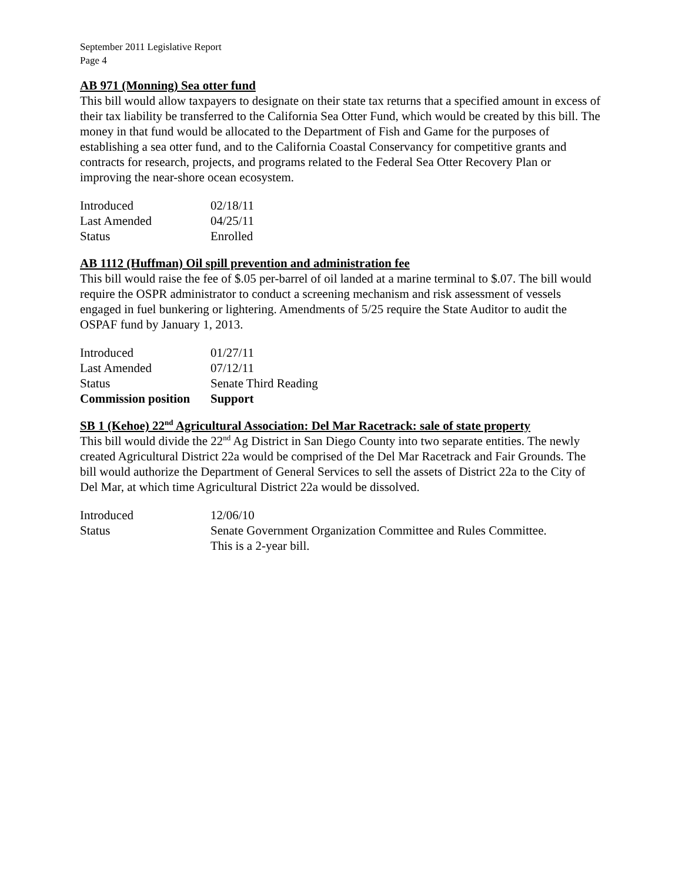September 2011 Legislative Report
Page 4
AB 971 (Monning) Sea otter fund
This bill would allow taxpayers to designate on their state tax returns that a specified amount in excess of their tax liability be transferred to the California Sea Otter Fund, which would be created by this bill. The money in that fund would be allocated to the Department of Fish and Game for the purposes of establishing a sea otter fund, and to the California Coastal Conservancy for competitive grants and contracts for research, projects, and programs related to the Federal Sea Otter Recovery Plan or improving the near-shore ocean ecosystem.
| Introduced | 02/18/11 |
| Last Amended | 04/25/11 |
| Status | Enrolled |
AB 1112 (Huffman) Oil spill prevention and administration fee
This bill would raise the fee of $.05 per-barrel of oil landed at a marine terminal to $.07. The bill would require the OSPR administrator to conduct a screening mechanism and risk assessment of vessels engaged in fuel bunkering or lightering. Amendments of 5/25 require the State Auditor to audit the OSPAF fund by January 1, 2013.
| Introduced | 01/27/11 |
| Last Amended | 07/12/11 |
| Status | Senate Third Reading |
| Commission position | Support |
SB 1 (Kehoe) 22<sup>nd</sup> Agricultural Association: Del Mar Racetrack: sale of state property
This bill would divide the 22<sup>nd</sup> Ag District in San Diego County into two separate entities. The newly created Agricultural District 22a would be comprised of the Del Mar Racetrack and Fair Grounds. The bill would authorize the Department of General Services to sell the assets of District 22a to the City of Del Mar, at which time Agricultural District 22a would be dissolved.
| Introduced | 12/06/10 |
| Status | Senate Government Organization Committee and Rules Committee. This is a 2-year bill. |